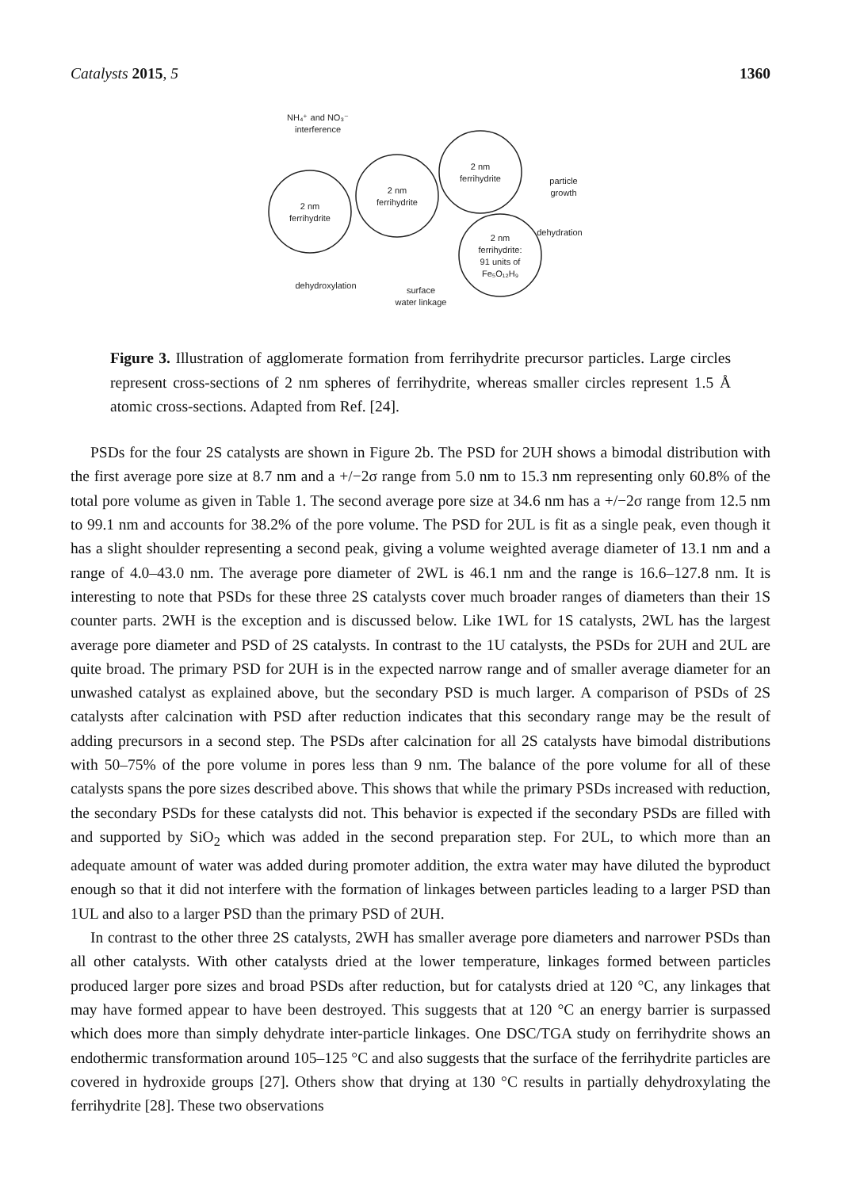Catalysts 2015, 5 1360
2 nm
ferrihydrite
2 nm
ferrihydrite
2 nm
ferrihydrite
2 nm
ferrihydrite:
91 units of
Fe₅O₁₂H₉
NH₄⁺ and NO₃⁻
interference
particle
growth
dehydration
dehydroxylation
surface
water linkage
Figure 3. Illustration of agglomerate formation from ferrihydrite precursor particles. Large circles represent cross-sections of 2 nm spheres of ferrihydrite, whereas smaller circles represent 1.5 Å atomic cross-sections. Adapted from Ref. [24].
PSDs for the four 2S catalysts are shown in Figure 2b. The PSD for 2UH shows a bimodal distribution with the first average pore size at 8.7 nm and a +/−2σ range from 5.0 nm to 15.3 nm representing only 60.8% of the total pore volume as given in Table 1. The second average pore size at 34.6 nm has a +/−2σ range from 12.5 nm to 99.1 nm and accounts for 38.2% of the pore volume. The PSD for 2UL is fit as a single peak, even though it has a slight shoulder representing a second peak, giving a volume weighted average diameter of 13.1 nm and a range of 4.0–43.0 nm. The average pore diameter of 2WL is 46.1 nm and the range is 16.6–127.8 nm. It is interesting to note that PSDs for these three 2S catalysts cover much broader ranges of diameters than their 1S counter parts. 2WH is the exception and is discussed below. Like 1WL for 1S catalysts, 2WL has the largest average pore diameter and PSD of 2S catalysts. In contrast to the 1U catalysts, the PSDs for 2UH and 2UL are quite broad. The primary PSD for 2UH is in the expected narrow range and of smaller average diameter for an unwashed catalyst as explained above, but the secondary PSD is much larger. A comparison of PSDs of 2S catalysts after calcination with PSD after reduction indicates that this secondary range may be the result of adding precursors in a second step. The PSDs after calcination for all 2S catalysts have bimodal distributions with 50–75% of the pore volume in pores less than 9 nm. The balance of the pore volume for all of these catalysts spans the pore sizes described above. This shows that while the primary PSDs increased with reduction, the secondary PSDs for these catalysts did not. This behavior is expected if the secondary PSDs are filled with and supported by SiO<sub>2</sub> which was added in the second preparation step. For 2UL, to which more than an adequate amount of water was added during promoter addition, the extra water may have diluted the byproduct enough so that it did not interfere with the formation of linkages between particles leading to a larger PSD than 1UL and also to a larger PSD than the primary PSD of 2UH.
In contrast to the other three 2S catalysts, 2WH has smaller average pore diameters and narrower PSDs than all other catalysts. With other catalysts dried at the lower temperature, linkages formed between particles produced larger pore sizes and broad PSDs after reduction, but for catalysts dried at 120 °C, any linkages that may have formed appear to have been destroyed. This suggests that at 120 °C an energy barrier is surpassed which does more than simply dehydrate inter-particle linkages. One DSC/TGA study on ferrihydrite shows an endothermic transformation around 105–125 °C and also suggests that the surface of the ferrihydrite particles are covered in hydroxide groups [27]. Others show that drying at 130 °C results in partially dehydroxylating the ferrihydrite [28]. These two observations